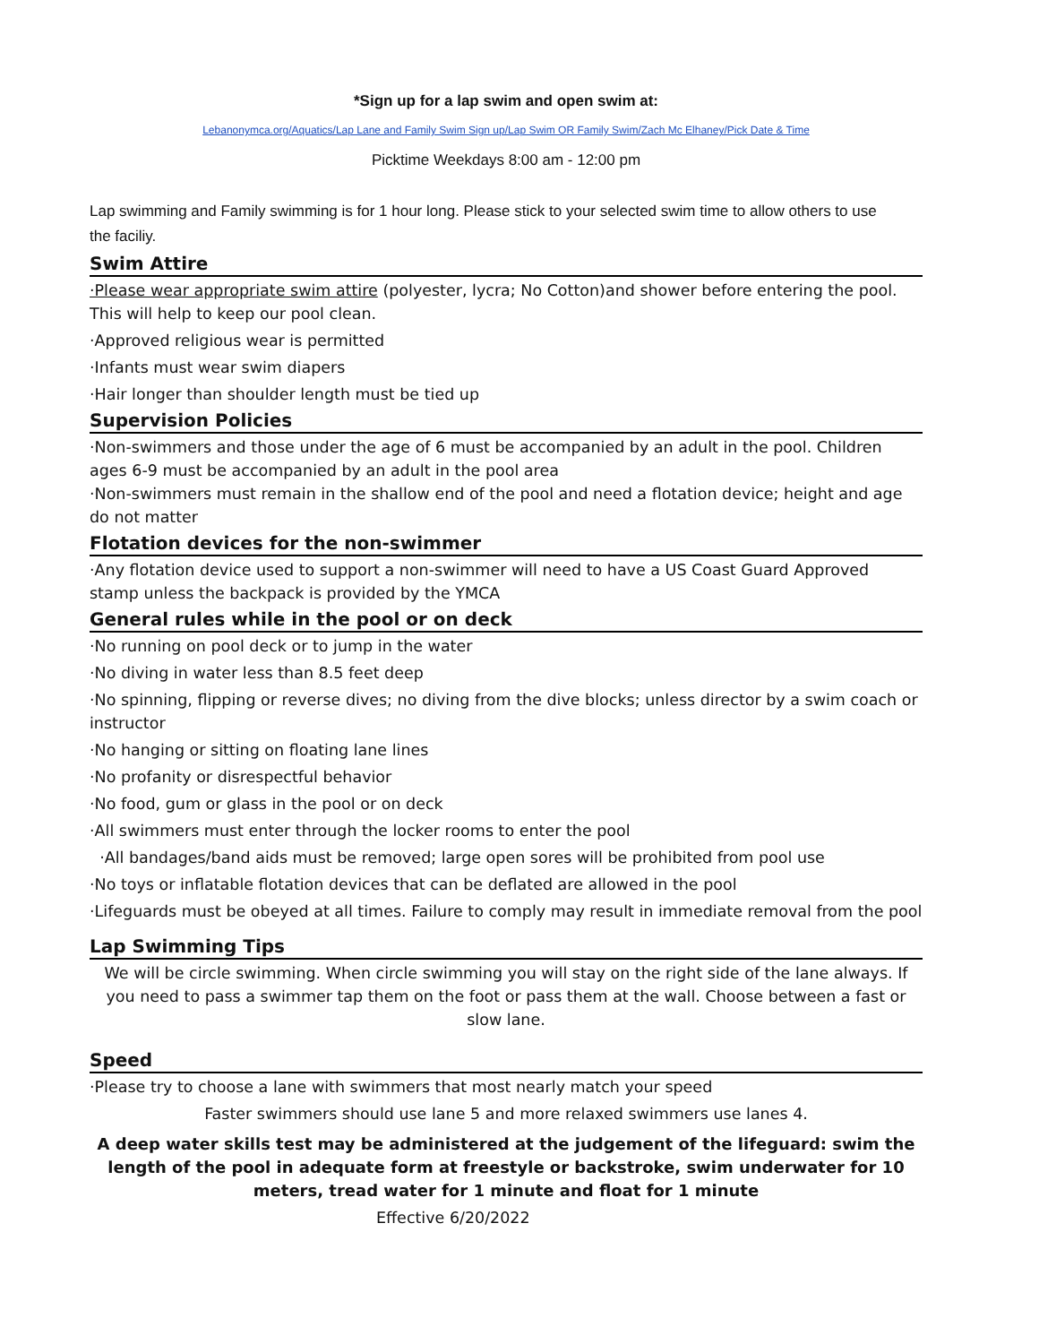*Sign up for a lap swim and open swim at:
Lebanonymca.org/Aquatics/Lap Lane and Family Swim Sign up/Lap Swim OR Family Swim/Zach Mc Elhaney/Pick Date & Time
Picktime Weekdays 8:00 am - 12:00 pm
Lap swimming and Family swimming is for 1 hour long. Please stick to your selected swim time to allow others to use the faciliy.
Swim Attire
·Please wear appropriate swim attire (polyester, lycra; No Cotton)and shower before entering the pool. This will help to keep our pool clean.
·Approved religious wear is permitted
·Infants must wear swim diapers
·Hair longer than shoulder length must be tied up
Supervision Policies
·Non-swimmers and those under the age of 6 must be accompanied by an adult in the pool. Children ages 6-9 must be accompanied by an adult in the pool area
·Non-swimmers must remain in the shallow end of the pool and need a flotation device; height and age do not matter
Flotation devices for the non-swimmer
·Any flotation device used to support a non-swimmer will need to have a US Coast Guard Approved stamp unless the backpack is provided by the YMCA
General rules while in the pool or on deck
·No running on pool deck or to jump in the water
·No diving in water less than 8.5 feet deep
·No spinning, flipping or reverse dives; no diving from the dive blocks; unless director by a swim coach or instructor
·No hanging or sitting on floating lane lines
·No profanity or disrespectful behavior
·No food, gum or glass in the pool or on deck
·All swimmers must enter through the locker rooms to enter the pool
·All bandages/band aids must be removed; large open sores will be prohibited from pool use
·No toys or inflatable flotation devices that can be deflated are allowed in the pool
·Lifeguards must be obeyed at all times. Failure to comply may result in immediate removal from the pool
Lap Swimming Tips
We will be circle swimming. When circle swimming you will stay on the right side of the lane always. If you need to pass a swimmer tap them on the foot or pass them at the wall. Choose between a fast or slow lane.
Speed
·Please try to choose a lane with swimmers that most nearly match your speed
Faster swimmers should use lane 5 and more relaxed swimmers use lanes 4.
A deep water skills test may be administered at the judgement of the lifeguard: swim the length of the pool in adequate form at freestyle or backstroke, swim underwater for 10 meters, tread water for 1 minute and float for 1 minute
Effective 6/20/2022